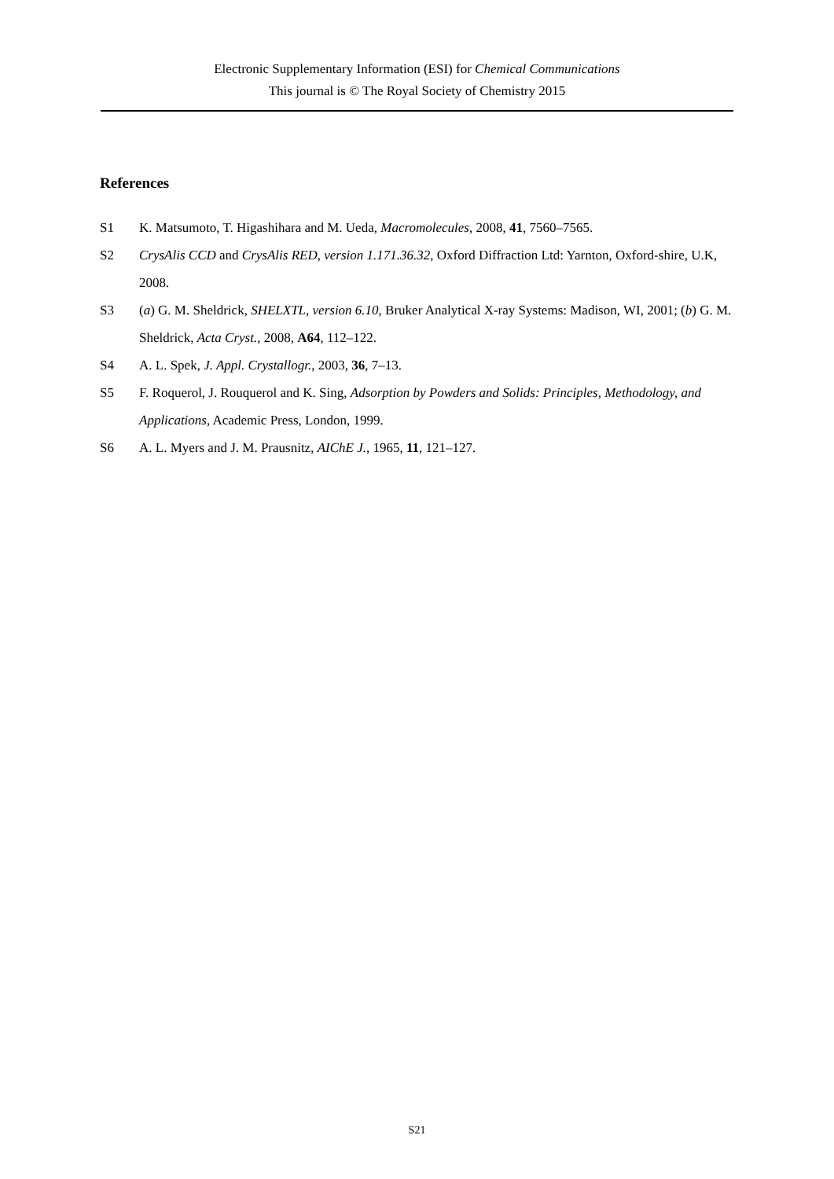Electronic Supplementary Information (ESI) for Chemical Communications
This journal is © The Royal Society of Chemistry 2015
References
S1 K. Matsumoto, T. Higashihara and M. Ueda, Macromolecules, 2008, 41, 7560–7565.
S2 CrysAlis CCD and CrysAlis RED, version 1.171.36.32, Oxford Diffraction Ltd: Yarnton, Oxford-shire, U.K, 2008.
S3 (a) G. M. Sheldrick, SHELXTL, version 6.10, Bruker Analytical X-ray Systems: Madison, WI, 2001; (b) G. M. Sheldrick, Acta Cryst., 2008, A64, 112–122.
S4 A. L. Spek, J. Appl. Crystallogr., 2003, 36, 7–13.
S5 F. Roquerol, J. Rouquerol and K. Sing, Adsorption by Powders and Solids: Principles, Methodology, and Applications, Academic Press, London, 1999.
S6 A. L. Myers and J. M. Prausnitz, AIChE J., 1965, 11, 121–127.
S21